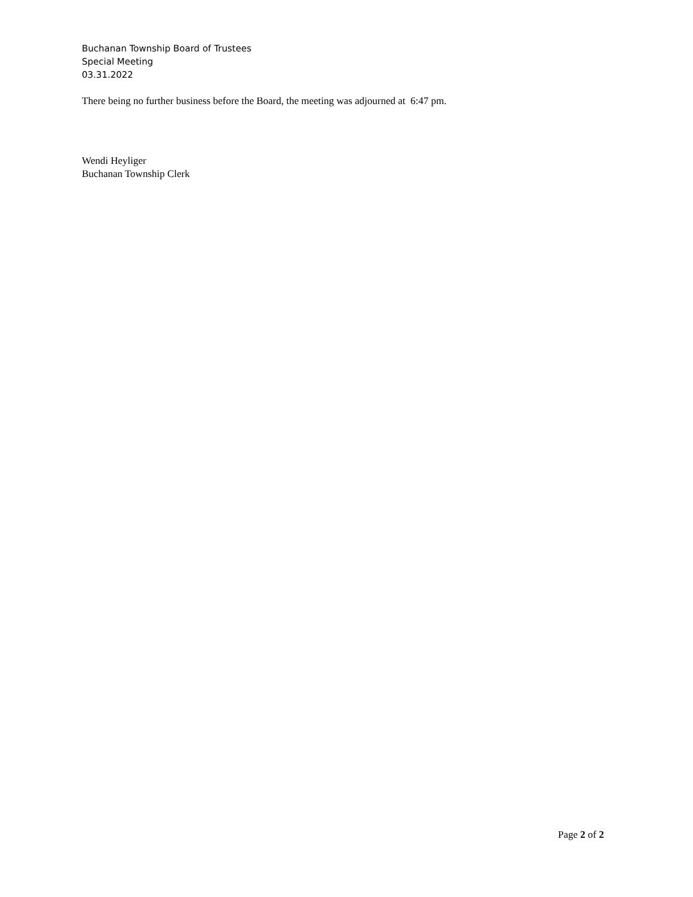Buchanan Township Board of Trustees
Special Meeting
03.31.2022
There being no further business before the Board, the meeting was adjourned at 6:47 pm.
Wendi Heyliger
Buchanan Township Clerk
Page 2 of 2